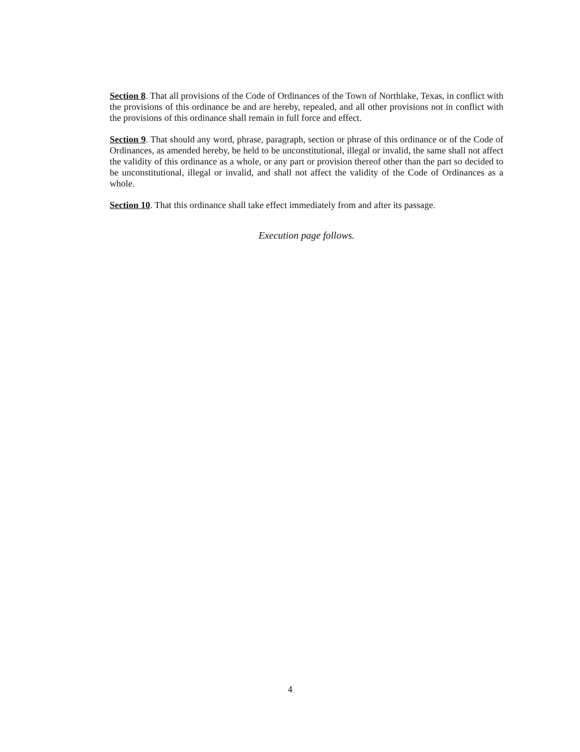Section 8. That all provisions of the Code of Ordinances of the Town of Northlake, Texas, in conflict with the provisions of this ordinance be and are hereby, repealed, and all other provisions not in conflict with the provisions of this ordinance shall remain in full force and effect.
Section 9. That should any word, phrase, paragraph, section or phrase of this ordinance or of the Code of Ordinances, as amended hereby, be held to be unconstitutional, illegal or invalid, the same shall not affect the validity of this ordinance as a whole, or any part or provision thereof other than the part so decided to be unconstitutional, illegal or invalid, and shall not affect the validity of the Code of Ordinances as a whole.
Section 10. That this ordinance shall take effect immediately from and after its passage.
Execution page follows.
4